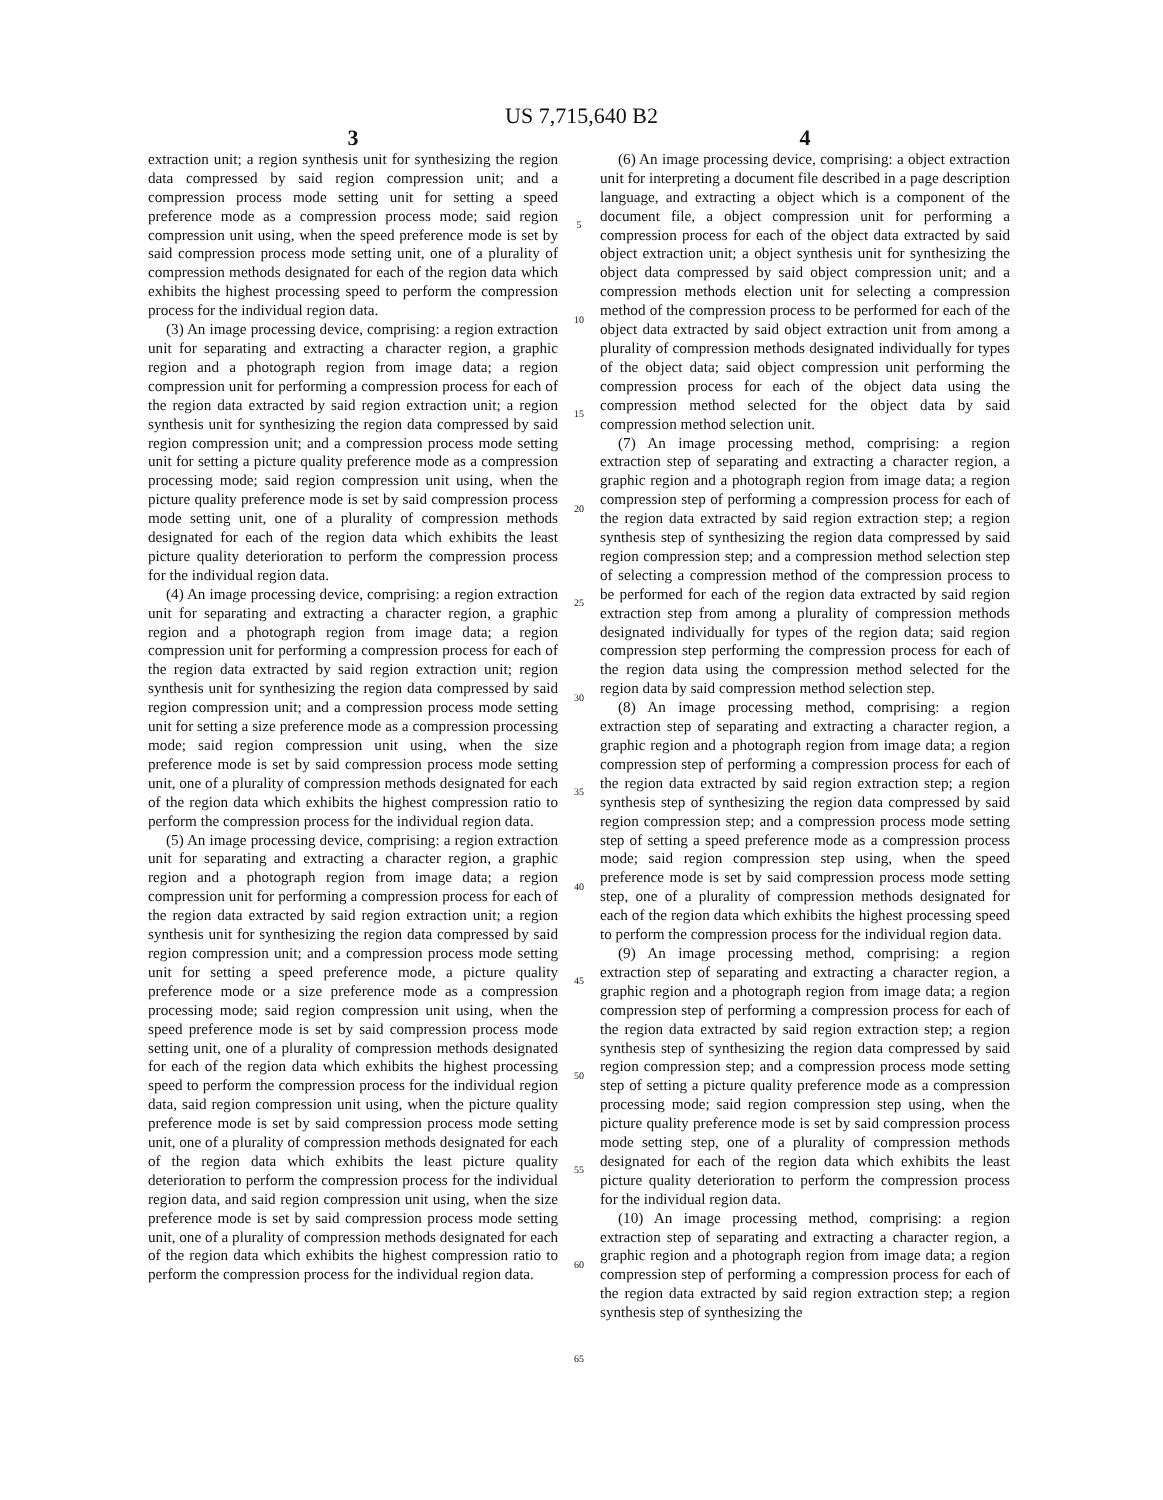US 7,715,640 B2
3
extraction unit; a region synthesis unit for synthesizing the region data compressed by said region compression unit; and a compression process mode setting unit for setting a speed preference mode as a compression process mode; said region compression unit using, when the speed preference mode is set by said compression process mode setting unit, one of a plurality of compression methods designated for each of the region data which exhibits the highest processing speed to perform the compression process for the individual region data.
(3) An image processing device, comprising: a region extraction unit for separating and extracting a character region, a graphic region and a photograph region from image data; a region compression unit for performing a compression process for each of the region data extracted by said region extraction unit; a region synthesis unit for synthesizing the region data compressed by said region compression unit; and a compression process mode setting unit for setting a picture quality preference mode as a compression processing mode; said region compression unit using, when the picture quality preference mode is set by said compression process mode setting unit, one of a plurality of compression methods designated for each of the region data which exhibits the least picture quality deterioration to perform the compression process for the individual region data.
(4) An image processing device, comprising: a region extraction unit for separating and extracting a character region, a graphic region and a photograph region from image data; a region compression unit for performing a compression process for each of the region data extracted by said region extraction unit; region synthesis unit for synthesizing the region data compressed by said region compression unit; and a compression process mode setting unit for setting a size preference mode as a compression processing mode; said region compression unit using, when the size preference mode is set by said compression process mode setting unit, one of a plurality of compression methods designated for each of the region data which exhibits the highest compression ratio to perform the compression process for the individual region data.
(5) An image processing device, comprising: a region extraction unit for separating and extracting a character region, a graphic region and a photograph region from image data; a region compression unit for performing a compression process for each of the region data extracted by said region extraction unit; a region synthesis unit for synthesizing the region data compressed by said region compression unit; and a compression process mode setting unit for setting a speed preference mode, a picture quality preference mode or a size preference mode as a compression processing mode; said region compression unit using, when the speed preference mode is set by said compression process mode setting unit, one of a plurality of compression methods designated for each of the region data which exhibits the highest processing speed to perform the compression process for the individual region data, said region compression unit using, when the picture quality preference mode is set by said compression process mode setting unit, one of a plurality of compression methods designated for each of the region data which exhibits the least picture quality deterioration to perform the compression process for the individual region data, and said region compression unit using, when the size preference mode is set by said compression process mode setting unit, one of a plurality of compression methods designated for each of the region data which exhibits the highest compression ratio to perform the compression process for the individual region data.
5
10
15
20
25
30
35
40
45
50
55
60
65
4
(6) An image processing device, comprising: a object extraction unit for interpreting a document file described in a page description language, and extracting a object which is a component of the document file, a object compression unit for performing a compression process for each of the object data extracted by said object extraction unit; a object synthesis unit for synthesizing the object data compressed by said object compression unit; and a compression methods election unit for selecting a compression method of the compression process to be performed for each of the object data extracted by said object extraction unit from among a plurality of compression methods designated individually for types of the object data; said object compression unit performing the compression process for each of the object data using the compression method selected for the object data by said compression method selection unit.
(7) An image processing method, comprising: a region extraction step of separating and extracting a character region, a graphic region and a photograph region from image data; a region compression step of performing a compression process for each of the region data extracted by said region extraction step; a region synthesis step of synthesizing the region data compressed by said region compression step; and a compression method selection step of selecting a compression method of the compression process to be performed for each of the region data extracted by said region extraction step from among a plurality of compression methods designated individually for types of the region data; said region compression step performing the compression process for each of the region data using the compression method selected for the region data by said compression method selection step.
(8) An image processing method, comprising: a region extraction step of separating and extracting a character region, a graphic region and a photograph region from image data; a region compression step of performing a compression process for each of the region data extracted by said region extraction step; a region synthesis step of synthesizing the region data compressed by said region compression step; and a compression process mode setting step of setting a speed preference mode as a compression process mode; said region compression step using, when the speed preference mode is set by said compression process mode setting step, one of a plurality of compression methods designated for each of the region data which exhibits the highest processing speed to perform the compression process for the individual region data.
(9) An image processing method, comprising: a region extraction step of separating and extracting a character region, a graphic region and a photograph region from image data; a region compression step of performing a compression process for each of the region data extracted by said region extraction step; a region synthesis step of synthesizing the region data compressed by said region compression step; and a compression process mode setting step of setting a picture quality preference mode as a compression processing mode; said region compression step using, when the picture quality preference mode is set by said compression process mode setting step, one of a plurality of compression methods designated for each of the region data which exhibits the least picture quality deterioration to perform the compression process for the individual region data.
(10) An image processing method, comprising: a region extraction step of separating and extracting a character region, a graphic region and a photograph region from image data; a region compression step of performing a compression process for each of the region data extracted by said region extraction step; a region synthesis step of synthesizing the